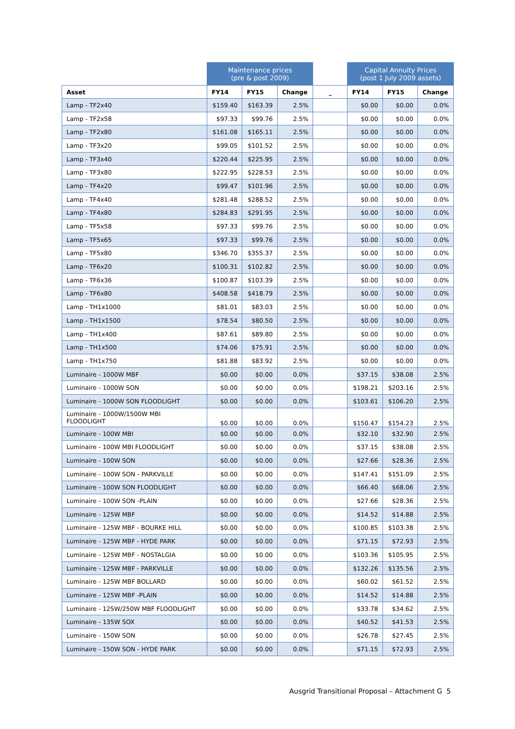| | Maintenance prices (pre & post 2009) | | | | Capital Annuity Prices (post 1 July 2009 assets) | | |
| --- | --- | --- | --- | --- | --- | --- | --- |
| Asset | FY14 | FY15 | Change | _ | FY14 | FY15 | Change |
| Lamp - TF2x40 | $159.40 | $163.39 | 2.5% | | $0.00 | $0.00 | 0.0% |
| Lamp - TF2x58 | $97.33 | $99.76 | 2.5% | | $0.00 | $0.00 | 0.0% |
| Lamp - TF2x80 | $161.08 | $165.11 | 2.5% | | $0.00 | $0.00 | 0.0% |
| Lamp - TF3x20 | $99.05 | $101.52 | 2.5% | | $0.00 | $0.00 | 0.0% |
| Lamp - TF3x40 | $220.44 | $225.95 | 2.5% | | $0.00 | $0.00 | 0.0% |
| Lamp - TF3x80 | $222.95 | $228.53 | 2.5% | | $0.00 | $0.00 | 0.0% |
| Lamp - TF4x20 | $99.47 | $101.96 | 2.5% | | $0.00 | $0.00 | 0.0% |
| Lamp - TF4x40 | $281.48 | $288.52 | 2.5% | | $0.00 | $0.00 | 0.0% |
| Lamp - TF4x80 | $284.83 | $291.95 | 2.5% | | $0.00 | $0.00 | 0.0% |
| Lamp - TF5x58 | $97.33 | $99.76 | 2.5% | | $0.00 | $0.00 | 0.0% |
| Lamp - TF5x65 | $97.33 | $99.76 | 2.5% | | $0.00 | $0.00 | 0.0% |
| Lamp - TF5x80 | $346.70 | $355.37 | 2.5% | | $0.00 | $0.00 | 0.0% |
| Lamp - TF6x20 | $100.31 | $102.82 | 2.5% | | $0.00 | $0.00 | 0.0% |
| Lamp - TF6x36 | $100.87 | $103.39 | 2.5% | | $0.00 | $0.00 | 0.0% |
| Lamp - TF6x80 | $408.58 | $418.79 | 2.5% | | $0.00 | $0.00 | 0.0% |
| Lamp - TH1x1000 | $81.01 | $83.03 | 2.5% | | $0.00 | $0.00 | 0.0% |
| Lamp - TH1x1500 | $78.54 | $80.50 | 2.5% | | $0.00 | $0.00 | 0.0% |
| Lamp - TH1x400 | $87.61 | $89.80 | 2.5% | | $0.00 | $0.00 | 0.0% |
| Lamp - TH1x500 | $74.06 | $75.91 | 2.5% | | $0.00 | $0.00 | 0.0% |
| Lamp - TH1x750 | $81.88 | $83.92 | 2.5% | | $0.00 | $0.00 | 0.0% |
| Luminaire - 1000W MBF | $0.00 | $0.00 | 0.0% | | $37.15 | $38.08 | 2.5% |
| Luminaire - 1000W SON | $0.00 | $0.00 | 0.0% | | $198.21 | $203.16 | 2.5% |
| Luminaire - 1000W SON FLOODLIGHT | $0.00 | $0.00 | 0.0% | | $103.61 | $106.20 | 2.5% |
| Luminaire - 1000W/1500W MBI FLOODLIGHT | $0.00 | $0.00 | 0.0% | | $150.47 | $154.23 | 2.5% |
| Luminaire - 100W MBI | $0.00 | $0.00 | 0.0% | | $32.10 | $32.90 | 2.5% |
| Luminaire - 100W MBI FLOODLIGHT | $0.00 | $0.00 | 0.0% | | $37.15 | $38.08 | 2.5% |
| Luminaire - 100W SON | $0.00 | $0.00 | 0.0% | | $27.66 | $28.36 | 2.5% |
| Luminaire - 100W SON - PARKVILLE | $0.00 | $0.00 | 0.0% | | $147.41 | $151.09 | 2.5% |
| Luminaire - 100W SON FLOODLIGHT | $0.00 | $0.00 | 0.0% | | $66.40 | $68.06 | 2.5% |
| Luminaire - 100W SON -PLAIN | $0.00 | $0.00 | 0.0% | | $27.66 | $28.36 | 2.5% |
| Luminaire - 125W MBF | $0.00 | $0.00 | 0.0% | | $14.52 | $14.88 | 2.5% |
| Luminaire - 125W MBF - BOURKE HILL | $0.00 | $0.00 | 0.0% | | $100.85 | $103.38 | 2.5% |
| Luminaire - 125W MBF - HYDE PARK | $0.00 | $0.00 | 0.0% | | $71.15 | $72.93 | 2.5% |
| Luminaire - 125W MBF - NOSTALGIA | $0.00 | $0.00 | 0.0% | | $103.36 | $105.95 | 2.5% |
| Luminaire - 125W MBF - PARKVILLE | $0.00 | $0.00 | 0.0% | | $132.26 | $135.56 | 2.5% |
| Luminaire - 125W MBF BOLLARD | $0.00 | $0.00 | 0.0% | | $60.02 | $61.52 | 2.5% |
| Luminaire - 125W MBF -PLAIN | $0.00 | $0.00 | 0.0% | | $14.52 | $14.88 | 2.5% |
| Luminaire - 125W/250W MBF FLOODLIGHT | $0.00 | $0.00 | 0.0% | | $33.78 | $34.62 | 2.5% |
| Luminaire - 135W SOX | $0.00 | $0.00 | 0.0% | | $40.52 | $41.53 | 2.5% |
| Luminaire - 150W SON | $0.00 | $0.00 | 0.0% | | $26.78 | $27.45 | 2.5% |
| Luminaire - 150W SON - HYDE PARK | $0.00 | $0.00 | 0.0% | | $71.15 | $72.93 | 2.5% |
Ausgrid Transitional Proposal – Attachment G 5